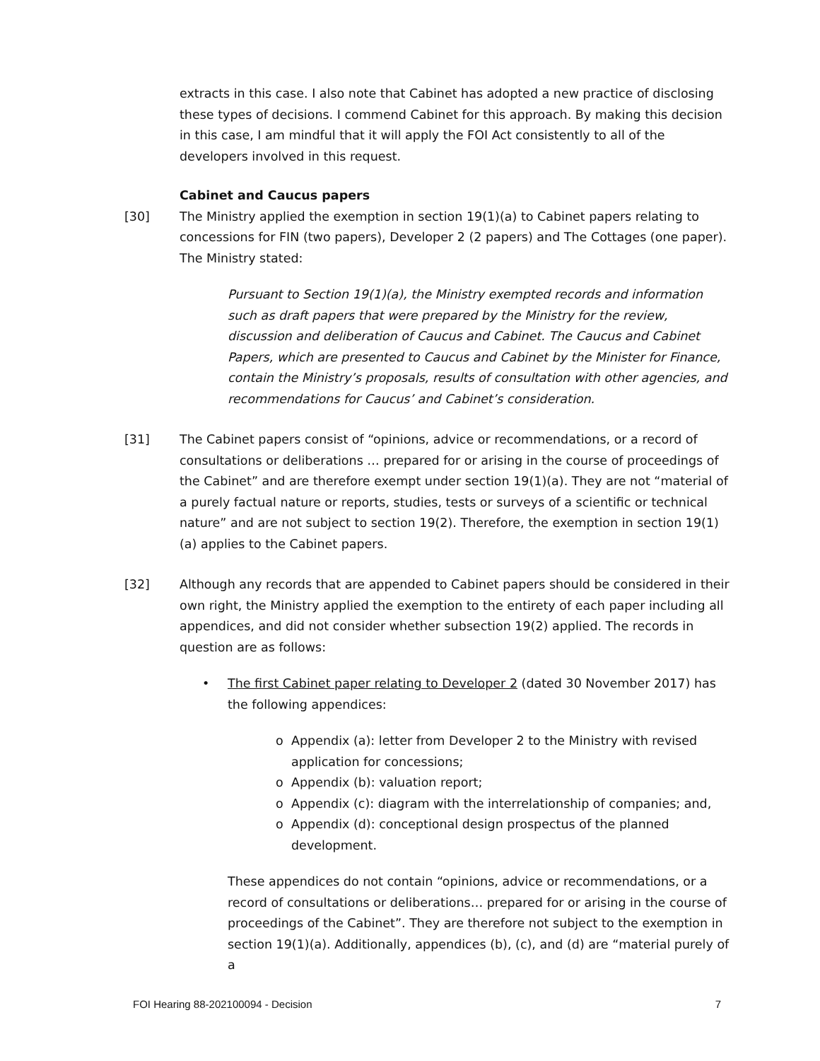extracts in this case. I also note that Cabinet has adopted a new practice of disclosing these types of decisions. I commend Cabinet for this approach. By making this decision in this case, I am mindful that it will apply the FOI Act consistently to all of the developers involved in this request.
Cabinet and Caucus papers
[30] The Ministry applied the exemption in section 19(1)(a) to Cabinet papers relating to concessions for FIN (two papers), Developer 2 (2 papers) and The Cottages (one paper). The Ministry stated:
Pursuant to Section 19(1)(a), the Ministry exempted records and information such as draft papers that were prepared by the Ministry for the review, discussion and deliberation of Caucus and Cabinet. The Caucus and Cabinet Papers, which are presented to Caucus and Cabinet by the Minister for Finance, contain the Ministry’s proposals, results of consultation with other agencies, and recommendations for Caucus’ and Cabinet’s consideration.
[31] The Cabinet papers consist of “opinions, advice or recommendations, or a record of consultations or deliberations … prepared for or arising in the course of proceedings of the Cabinet” and are therefore exempt under section 19(1)(a). They are not “material of a purely factual nature or reports, studies, tests or surveys of a scientific or technical nature” and are not subject to section 19(2). Therefore, the exemption in section 19(1)(a) applies to the Cabinet papers.
[32] Although any records that are appended to Cabinet papers should be considered in their own right, the Ministry applied the exemption to the entirety of each paper including all appendices, and did not consider whether subsection 19(2) applied. The records in question are as follows:
• The first Cabinet paper relating to Developer 2 (dated 30 November 2017) has the following appendices:
o Appendix (a): letter from Developer 2 to the Ministry with revised application for concessions;
o Appendix (b): valuation report;
o Appendix (c): diagram with the interrelationship of companies; and,
o Appendix (d): conceptional design prospectus of the planned development.
These appendices do not contain “opinions, advice or recommendations, or a record of consultations or deliberations… prepared for or arising in the course of proceedings of the Cabinet”. They are therefore not subject to the exemption in section 19(1)(a). Additionally, appendices (b), (c), and (d) are “material purely of a
FOI Hearing 88-202100094 - Decision 7